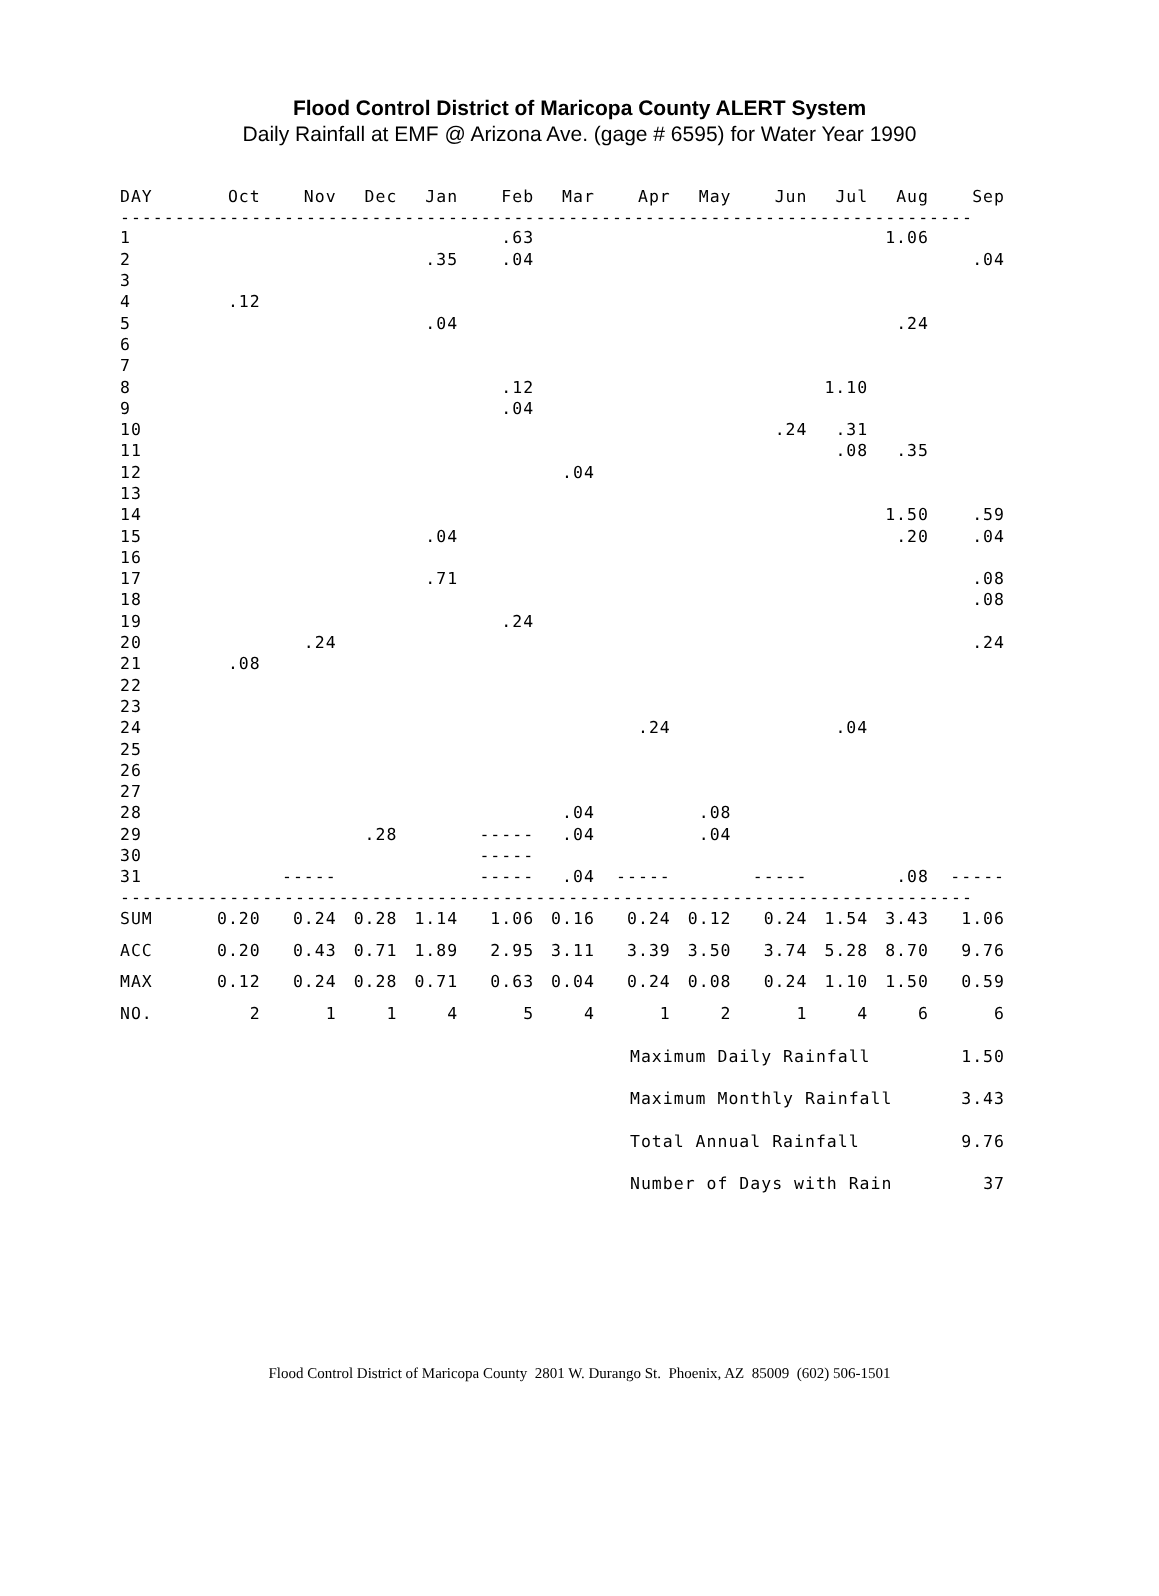Flood Control District of Maricopa County ALERT System
Daily Rainfall at EMF @ Arizona Ave. (gage # 6595) for Water Year 1990
| DAY | Oct | Nov | Dec | Jan | Feb | Mar | Apr | May | Jun | Jul | Aug | Sep |
| --- | --- | --- | --- | --- | --- | --- | --- | --- | --- | --- | --- | --- |
| ------------------------------------------------------------------------------ | | | | | | | | | | | | |
| 1 | | | | | .63 | | | | | | 1.06 | |
| 2 | | | | .35 | .04 | | | | | | | .04 |
| 3 | | | | | | | | | | | | |
| 4 | .12 | | | | | | | | | | | |
| 5 | | | | .04 | | | | | | | .24 | |
| 6 | | | | | | | | | | | | |
| 7 | | | | | | | | | | | | |
| 8 | | | | | .12 | | | | | 1.10 | | |
| 9 | | | | | .04 | | | | | | | |
| 10 | | | | | | | | | .24 | .31 | | |
| 11 | | | | | | | | | | .08 | .35 | |
| 12 | | | | | | .04 | | | | | | |
| 13 | | | | | | | | | | | | |
| 14 | | | | | | | | | | | 1.50 | .59 |
| 15 | | | | .04 | | | | | | | .20 | .04 |
| 16 | | | | | | | | | | | | |
| 17 | | | | .71 | | | | | | | | .08 |
| 18 | | | | | | | | | | | | .08 |
| 19 | | | | | .24 | | | | | | | |
| 20 | | .24 | | | | | | | | | | .24 |
| 21 | .08 | | | | | | | | | | | |
| 22 | | | | | | | | | | | | |
| 23 | | | | | | | | | | | | |
| 24 | | | | | | | .24 | | | .04 | | |
| 25 | | | | | | | | | | | | |
| 26 | | | | | | | | | | | | |
| 27 | | | | | | | | | | | | |
| 28 | | | | | | .04 | | .08 | | | | |
| 29 | | | .28 | | ----- | .04 | | .04 | | | | |
| 30 | | | | | ----- | | | | | | | |
| 31 | | ----- | | | ----- | .04 | ----- | | ----- | | .08 | ----- |
| ------------------------------------------------------------------------------ | | | | | | | | | | | | |
| SUM | 0.20 | 0.24 | 0.28 | 1.14 | 1.06 | 0.16 | 0.24 | 0.12 | 0.24 | 1.54 | 3.43 | 1.06 |
| ACC | 0.20 | 0.43 | 0.71 | 1.89 | 2.95 | 3.11 | 3.39 | 3.50 | 3.74 | 5.28 | 8.70 | 9.76 |
| MAX | 0.12 | 0.24 | 0.28 | 0.71 | 0.63 | 0.04 | 0.24 | 0.08 | 0.24 | 1.10 | 1.50 | 0.59 |
| NO. | 2 | 1 | 1 | 4 | 5 | 4 | 1 | 2 | 1 | 4 | 6 | 6 |
| Maximum Daily Rainfall | 1.50 |
| Maximum Monthly Rainfall | 3.43 |
| Total Annual Rainfall | 9.76 |
| Number of Days with Rain | 37 |
Flood Control District of Maricopa County 2801 W. Durango St. Phoenix, AZ 85009 (602) 506-1501